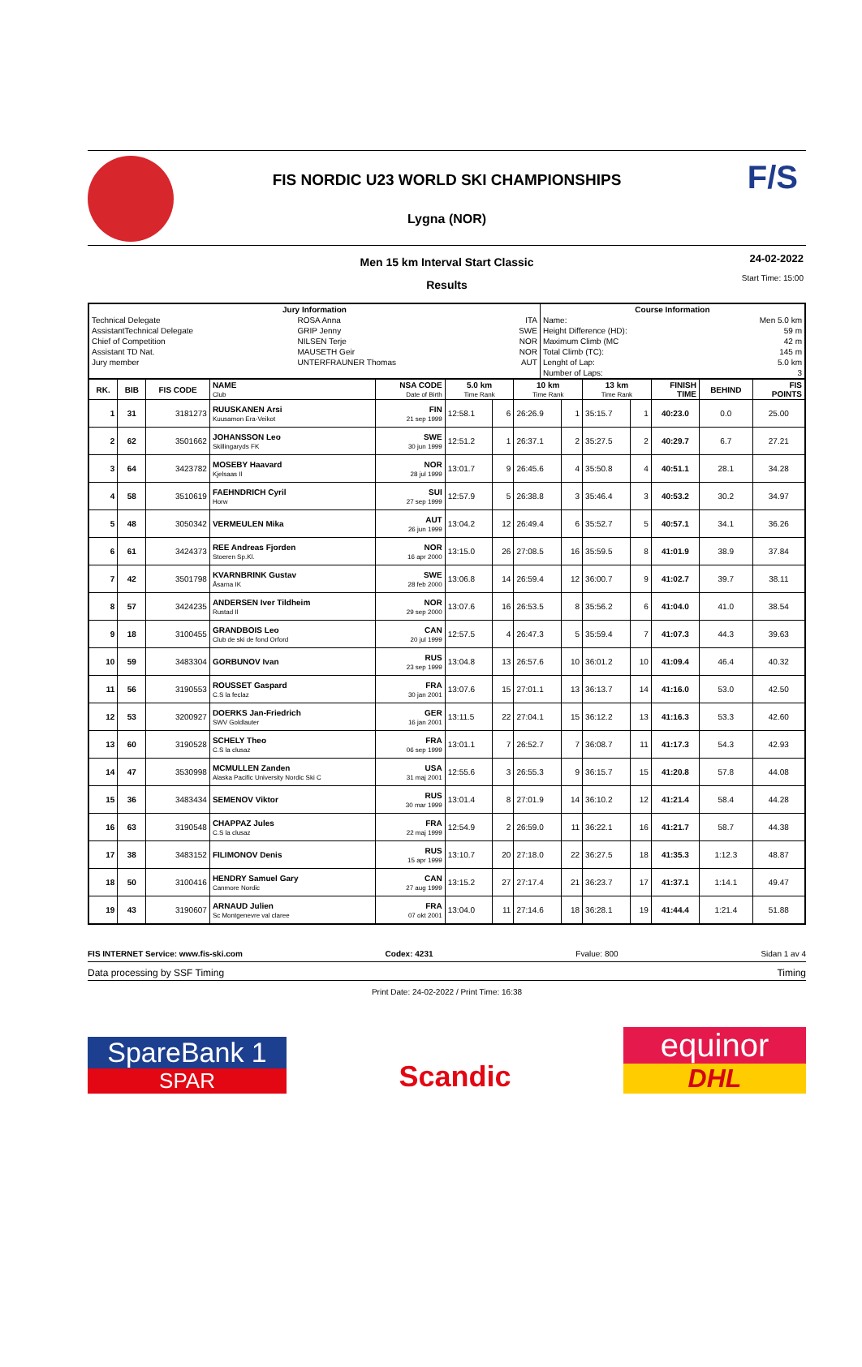FIS NORDIC U23 WORLD SKI CHAMPIONSHIPS
Lygna (NOR)
F/S
Men 15 km Interval Start Classic
24-02-2022
Start Time: 15:00
Results
| Jury Information | | | Course Information | |
| --- | --- | --- | --- | --- |
| Technical Delegate | ROSA Anna | ITA | Name: | Men 5.0 km |
| AssistantTechnical Delegate | GRIP Jenny | SWE | Height Difference (HD): | 59 m |
| Chief of Competition | NILSEN Terje | NOR | Maximum Climb (MC | 42 m |
| Assistant TD Nat. | MAUSETH Geir | NOR | Total Climb (TC): | 145 m |
| Jury member | UNTERFRAUNER Thomas | AUT | Lenght of Lap: | 5.0 km |
| | | | Number of Laps: | 3 |
| RK. | BIB | FIS CODE | NAME Club | NSA CODE Date of Birth | 5.0 km Time Rank | | 10 km Time Rank | | 13 km Time Rank | | FINISH TIME | BEHIND | FIS POINTS |
| --- | --- | --- | --- | --- | --- | --- | --- | --- | --- | --- | --- | --- | --- |
| 1 | 31 | 3181273 | RUUSKANEN Arsi Kuusamon Era-Veikot | FIN 21 sep 1999 | 12:58.1 | 6 | 26:26.9 | 1 | 35:15.7 | 1 | 40:23.0 | 0.0 | 25.00 |
| 2 | 62 | 3501662 | JOHANSSON Leo Skillingaryds FK | SWE 30 jun 1999 | 12:51.2 | 1 | 26:37.1 | 2 | 35:27.5 | 2 | 40:29.7 | 6.7 | 27.21 |
| 3 | 64 | 3423782 | MOSEBY Haavard Kjelsaas Il | NOR 28 jul 1999 | 13:01.7 | 9 | 26:45.6 | 4 | 35:50.8 | 4 | 40:51.1 | 28.1 | 34.28 |
| 4 | 58 | 3510619 | FAEHNDRICH Cyril Horw | SUI 27 sep 1999 | 12:57.9 | 5 | 26:38.8 | 3 | 35:46.4 | 3 | 40:53.2 | 30.2 | 34.97 |
| 5 | 48 | 3050342 | VERMEULEN Mika | AUT 26 jun 1999 | 13:04.2 | 12 | 26:49.4 | 6 | 35:52.7 | 5 | 40:57.1 | 34.1 | 36.26 |
| 6 | 61 | 3424373 | REE Andreas Fjorden Stoeren Sp.Kl. | NOR 16 apr 2000 | 13:15.0 | 26 | 27:08.5 | 16 | 35:59.5 | 8 | 41:01.9 | 38.9 | 37.84 |
| 7 | 42 | 3501798 | KVARNBRINK Gustav Åsarna IK | SWE 28 feb 2000 | 13:06.8 | 14 | 26:59.4 | 12 | 36:00.7 | 9 | 41:02.7 | 39.7 | 38.11 |
| 8 | 57 | 3424235 | ANDERSEN Iver Tildheim Rustad Il | NOR 29 sep 2000 | 13:07.6 | 16 | 26:53.5 | 8 | 35:56.2 | 6 | 41:04.0 | 41.0 | 38.54 |
| 9 | 18 | 3100455 | GRANDBOIS Leo Club de ski de fond Orford | CAN 20 jul 1999 | 12:57.5 | 4 | 26:47.3 | 5 | 35:59.4 | 7 | 41:07.3 | 44.3 | 39.63 |
| 10 | 59 | 3483304 | GORBUNOV Ivan | RUS 23 sep 1999 | 13:04.8 | 13 | 26:57.6 | 10 | 36:01.2 | 10 | 41:09.4 | 46.4 | 40.32 |
| 11 | 56 | 3190553 | ROUSSET Gaspard C.S la feclaz | FRA 30 jan 2001 | 13:07.6 | 15 | 27:01.1 | 13 | 36:13.7 | 14 | 41:16.0 | 53.0 | 42.50 |
| 12 | 53 | 3200927 | DOERKS Jan-Friedrich SWV Goldlauter | GER 16 jan 2001 | 13:11.5 | 22 | 27:04.1 | 15 | 36:12.2 | 13 | 41:16.3 | 53.3 | 42.60 |
| 13 | 60 | 3190528 | SCHELY Theo C.S la clusaz | FRA 06 sep 1999 | 13:01.1 | 7 | 26:52.7 | 7 | 36:08.7 | 11 | 41:17.3 | 54.3 | 42.93 |
| 14 | 47 | 3530998 | MCMULLEN Zanden Alaska Pacific University Nordic Ski C | USA 31 maj 2001 | 12:55.6 | 3 | 26:55.3 | 9 | 36:15.7 | 15 | 41:20.8 | 57.8 | 44.08 |
| 15 | 36 | 3483434 | SEMENOV Viktor | RUS 30 mar 1999 | 13:01.4 | 8 | 27:01.9 | 14 | 36:10.2 | 12 | 41:21.4 | 58.4 | 44.28 |
| 16 | 63 | 3190548 | CHAPPAZ Jules C.S la clusaz | FRA 22 maj 1999 | 12:54.9 | 2 | 26:59.0 | 11 | 36:22.1 | 16 | 41:21.7 | 58.7 | 44.38 |
| 17 | 38 | 3483152 | FILIMONOV Denis | RUS 15 apr 1999 | 13:10.7 | 20 | 27:18.0 | 22 | 36:27.5 | 18 | 41:35.3 | 1:12.3 | 48.87 |
| 18 | 50 | 3100416 | HENDRY Samuel Gary Canmore Nordic | CAN 27 aug 1999 | 13:15.2 | 27 | 27:17.4 | 21 | 36:23.7 | 17 | 41:37.1 | 1:14.1 | 49.47 |
| 19 | 43 | 3190607 | ARNAUD Julien Sc Montgenevre val claree | FRA 07 okt 2001 | 13:04.0 | 11 | 27:14.6 | 18 | 36:28.1 | 19 | 41:44.4 | 1:21.4 | 51.88 |
FIS INTERNET Service: www.fis-ski.com Codex: 4231 Fvalue: 800 Sidan 1 av 4
Data processing by SSF Timing Timing
Print Date: 24-02-2022 / Print Time: 16:38
SpareBank 1
SPAR
Scandic
equinor
DHL